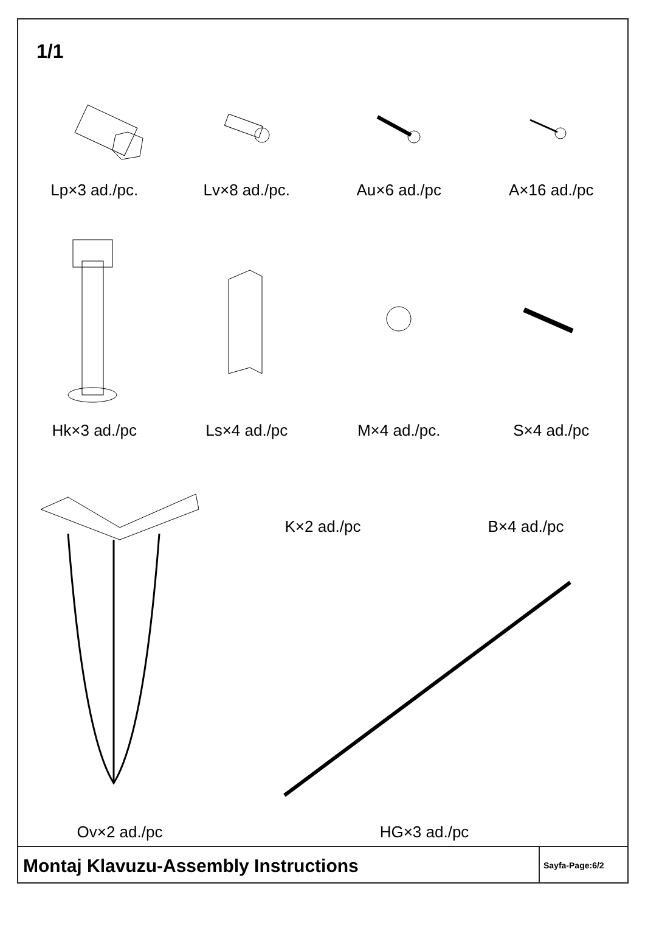1/1
Lp×3 ad./pc. Lv×8 ad./pc. Au×6 ad./pc A×16 ad./pc
Hk×3 ad./pc Ls×4 ad./pc M×4 ad./pc. S×4 ad./pc
Ov×2 ad./pc
K×2 ad./pc B×4 ad./pc
HG×3 ad./pc
Montaj Klavuzu-Assembly Instructions
Sayfa-Page:6/2